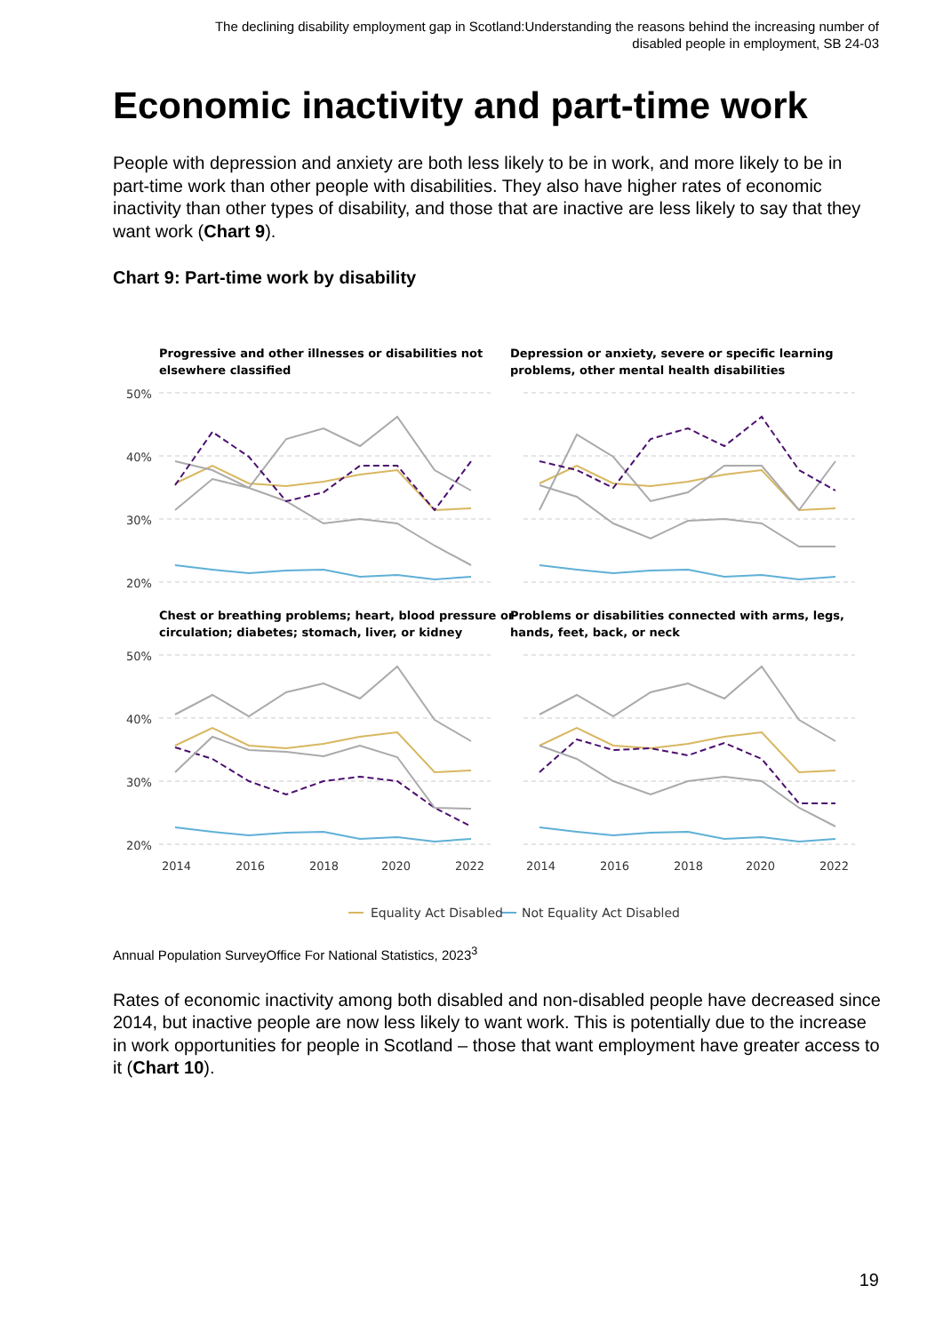The declining disability employment gap in Scotland:Understanding the reasons behind the increasing number of disabled people in employment, SB 24-03
Economic inactivity and part-time work
People with depression and anxiety are both less likely to be in work, and more likely to be in part-time work than other people with disabilities. They also have higher rates of economic inactivity than other types of disability, and those that are inactive are less likely to say that they want work (Chart 9).
Chart 9: Part-time work by disability
Progressive and other illnesses or disabilities not
elsewhere classified
Depression or anxiety, severe or specific learning
problems, other mental health disabilities
Chest or breathing problems; heart, blood pressure or
circulation; diabetes; stomach, liver, or kidney
Problems or disabilities connected with arms, legs,
hands, feet, back, or neck
50%
40%
30%
20%
50%
40%
30%
20%
2014
2016
2018
2020
2022
2014
2016
2018
2020
2022
Equality Act Disabled
Not Equality Act Disabled
Annual Population SurveyOffice For National Statistics, 2023<sup>3</sup>
Rates of economic inactivity among both disabled and non-disabled people have decreased since 2014, but inactive people are now less likely to want work. This is potentially due to the increase in work opportunities for people in Scotland – those that want employment have greater access to it (Chart 10).
19